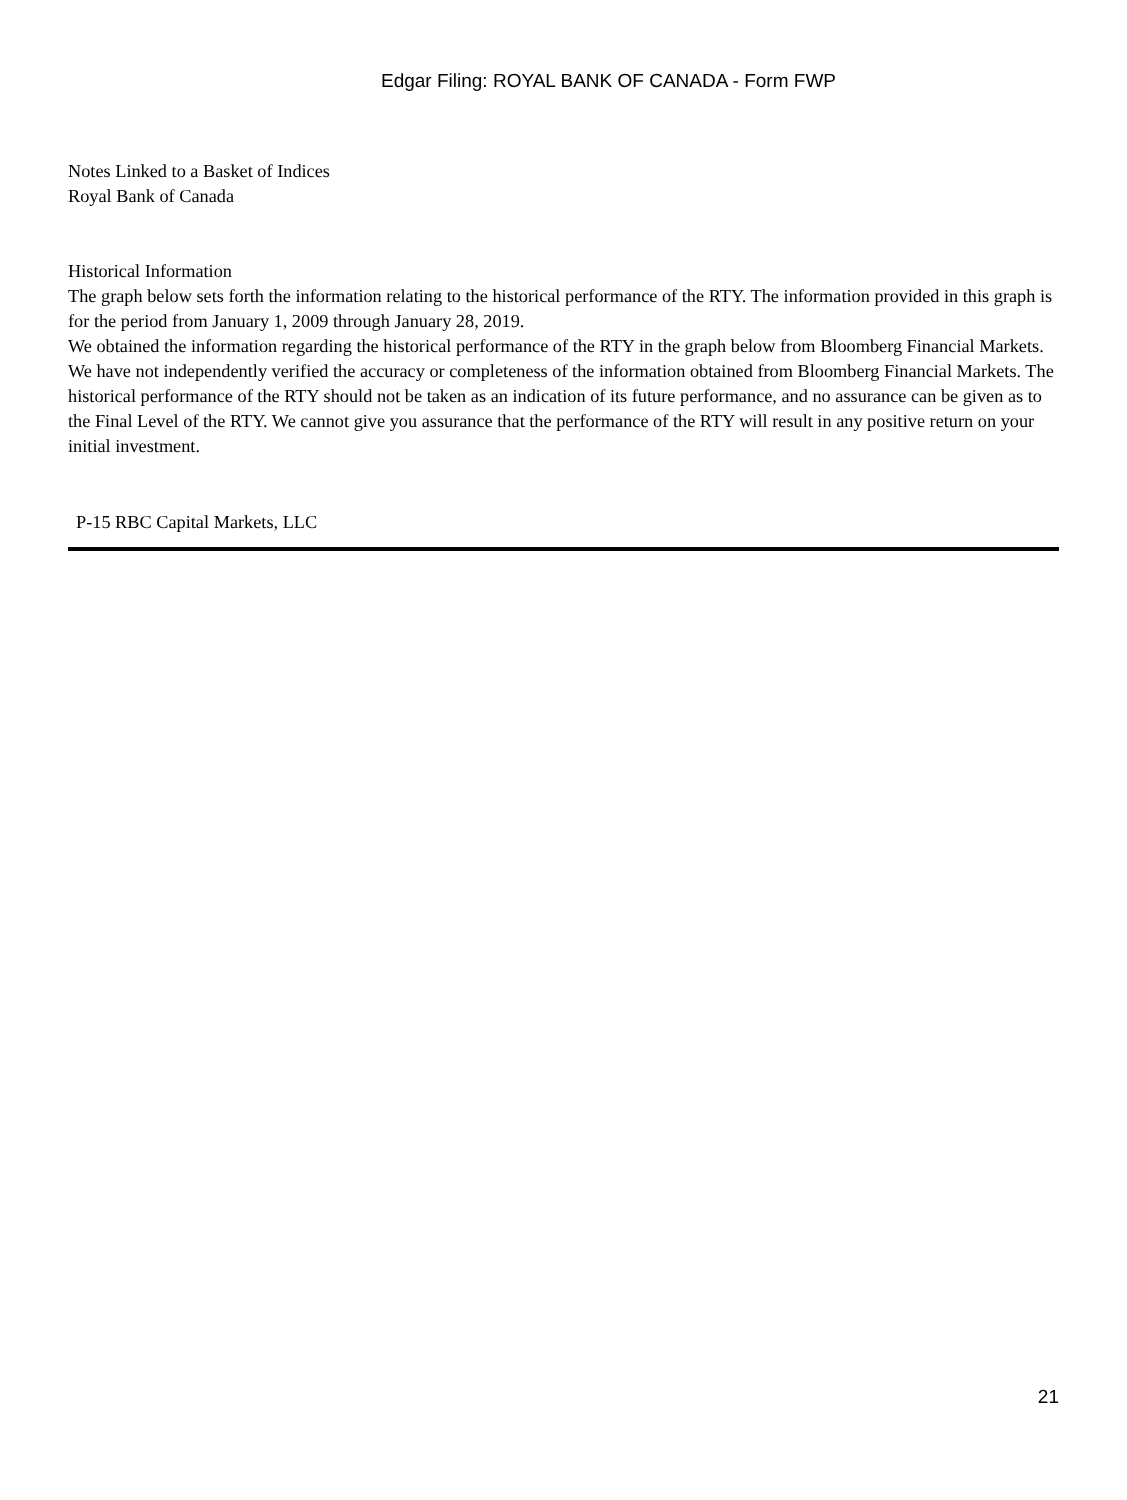Edgar Filing: ROYAL BANK OF CANADA - Form FWP
Notes Linked to a Basket of Indices
Royal Bank of Canada
Historical Information
The graph below sets forth the information relating to the historical performance of the RTY. The information provided in this graph is for the period from January 1, 2009 through January 28, 2019.
We obtained the information regarding the historical performance of the RTY in the graph below from Bloomberg Financial Markets. We have not independently verified the accuracy or completeness of the information obtained from Bloomberg Financial Markets. The historical performance of the RTY should not be taken as an indication of its future performance, and no assurance can be given as to the Final Level of the RTY. We cannot give you assurance that the performance of the RTY will result in any positive return on your initial investment.
P-15 RBC Capital Markets, LLC
21